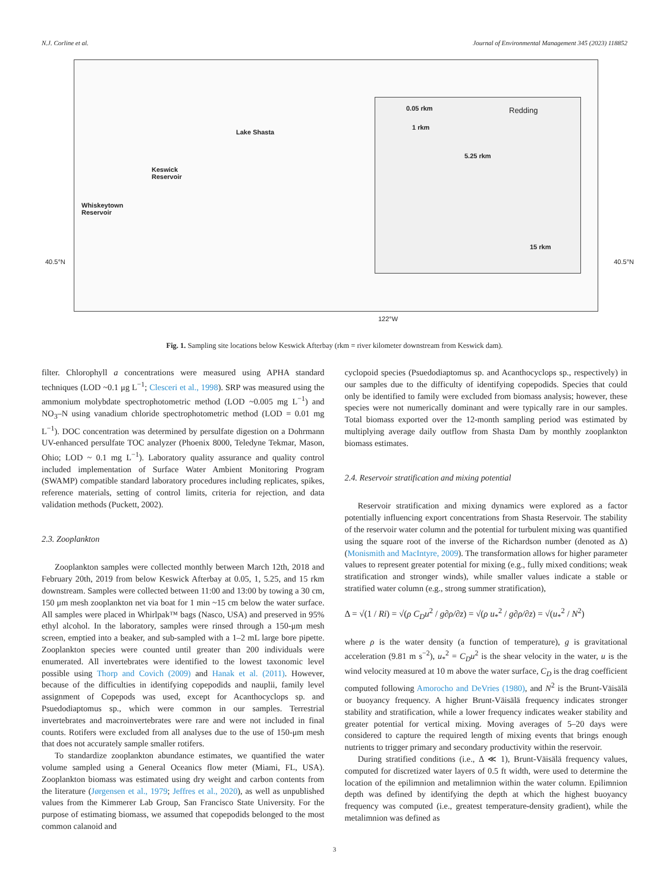N.J. Corline et al. Journal of Environmental Management 345 (2023) 118852
Lake Shasta
Keswick
Reservoir
Whiskeytown
Reservoir
0.05 rkm
1 rkm
Redding
5.25 rkm
15 rkm
40.5°N 40.5°N
122°W
Fig. 1. Sampling site locations below Keswick Afterbay (rkm = river kilometer downstream from Keswick dam).
filter. Chlorophyll a concentrations were measured using APHA standard techniques (LOD ~0.1 μg L<sup>−1</sup>; Clesceri et al., 1998). SRP was measured using the ammonium molybdate spectrophotometric method (LOD ~0.005 mg L<sup>−1</sup>) and NO<sub>3</sub>–N using vanadium chloride spectrophotometric method (LOD = 0.01 mg L<sup>−1</sup>). DOC concentration was determined by persulfate digestion on a Dohrmann UV-enhanced persulfate TOC analyzer (Phoenix 8000, Teledyne Tekmar, Mason, Ohio; LOD ~ 0.1 mg L<sup>−1</sup>). Laboratory quality assurance and quality control included implementation of Surface Water Ambient Monitoring Program (SWAMP) compatible standard laboratory procedures including replicates, spikes, reference materials, setting of control limits, criteria for rejection, and data validation methods (Puckett, 2002).
2.3. Zooplankton
Zooplankton samples were collected monthly between March 12th, 2018 and February 20th, 2019 from below Keswick Afterbay at 0.05, 1, 5.25, and 15 rkm downstream. Samples were collected between 11:00 and 13:00 by towing a 30 cm, 150 μm mesh zooplankton net via boat for 1 min ~15 cm below the water surface. All samples were placed in Whirlpak™ bags (Nasco, USA) and preserved in 95% ethyl alcohol. In the laboratory, samples were rinsed through a 150-μm mesh screen, emptied into a beaker, and sub-sampled with a 1–2 mL large bore pipette. Zooplankton species were counted until greater than 200 individuals were enumerated. All invertebrates were identified to the lowest taxonomic level possible using Thorp and Covich (2009) and Hanak et al. (2011). However, because of the difficulties in identifying copepodids and nauplii, family level assignment of Copepods was used, except for Acanthocyclops sp. and Psuedodiaptomus sp., which were common in our samples. Terrestrial invertebrates and macroinvertebrates were rare and were not included in final counts. Rotifers were excluded from all analyses due to the use of 150-μm mesh that does not accurately sample smaller rotifers.
To standardize zooplankton abundance estimates, we quantified the water volume sampled using a General Oceanics flow meter (Miami, FL, USA). Zooplankton biomass was estimated using dry weight and carbon contents from the literature (Jørgensen et al., 1979; Jeffres et al., 2020), as well as unpublished values from the Kimmerer Lab Group, San Francisco State University. For the purpose of estimating biomass, we assumed that copepodids belonged to the most common calanoid and
cyclopoid species (Psuedodiaptomus sp. and Acanthocyclops sp., respectively) in our samples due to the difficulty of identifying copepodids. Species that could only be identified to family were excluded from biomass analysis; however, these species were not numerically dominant and were typically rare in our samples. Total biomass exported over the 12-month sampling period was estimated by multiplying average daily outflow from Shasta Dam by monthly zooplankton biomass estimates.
2.4. Reservoir stratification and mixing potential
Reservoir stratification and mixing dynamics were explored as a factor potentially influencing export concentrations from Shasta Reservoir. The stability of the reservoir water column and the potential for turbulent mixing was quantified using the square root of the inverse of the Richardson number (denoted as Δ) (Monismith and MacIntyre, 2009). The transformation allows for higher parameter values to represent greater potential for mixing (e.g., fully mixed conditions; weak stratification and stronger winds), while smaller values indicate a stable or stratified water column (e.g., strong summer stratification),
Δ = √(1 / Ri) = √(ρ C<sub>D</sub>u<sup>2</sup> / g∂ρ/∂z) = √(ρ u<sub>*</sub><sup>2</sup> / g∂ρ/∂z) = √(u<sub>*</sub><sup>2</sup> / N<sup>2</sup>)
where ρ is the water density (a function of temperature), g is gravitational acceleration (9.81 m s<sup>−2</sup>), u<sub>*</sub><sup>2</sup> = C<sub>D</sub>u<sup>2</sup> is the shear velocity in the water, u is the wind velocity measured at 10 m above the water surface, C<sub>D</sub> is the drag coefficient computed following Amorocho and DeVries (1980), and N<sup>2</sup> is the Brunt-Väisälä or buoyancy frequency. A higher Brunt-Väisälä frequency indicates stronger stability and stratification, while a lower frequency indicates weaker stability and greater potential for vertical mixing. Moving averages of 5–20 days were considered to capture the required length of mixing events that brings enough nutrients to trigger primary and secondary productivity within the reservoir.
During stratified conditions (i.e., Δ ≪ 1), Brunt-Väisälä frequency values, computed for discretized water layers of 0.5 ft width, were used to determine the location of the epilimnion and metalimnion within the water column. Epilimnion depth was defined by identifying the depth at which the highest buoyancy frequency was computed (i.e., greatest temperature-density gradient), while the metalimnion was defined as
3